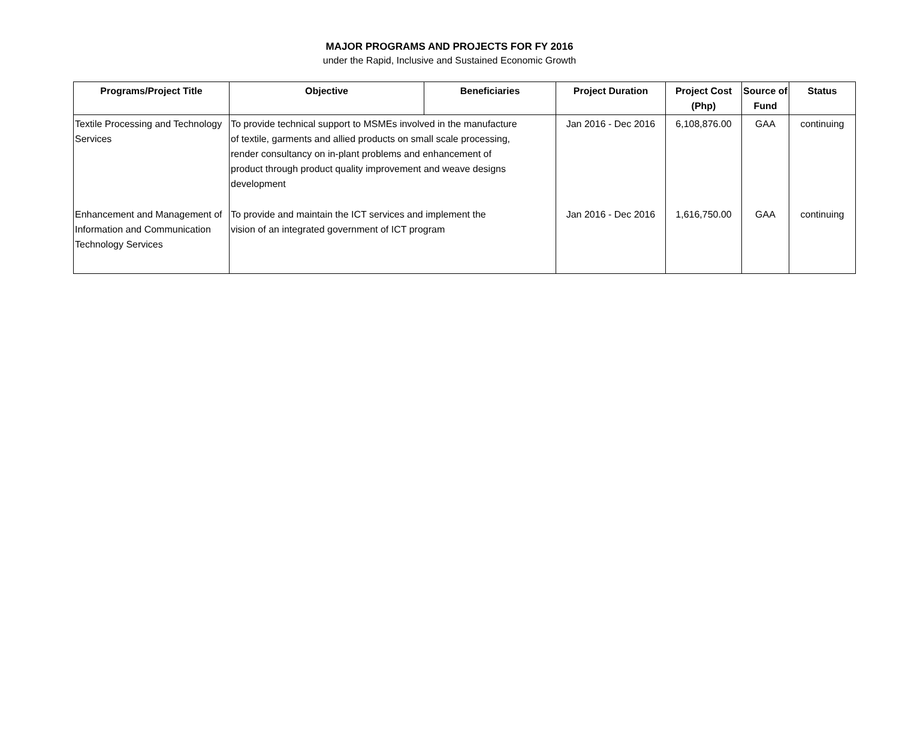MAJOR PROGRAMS AND PROJECTS FOR FY 2016
under the Rapid, Inclusive and Sustained Economic Growth
| Programs/Project Title | Objective | Beneficiaries | Project Duration | Project Cost (Php) | Source of Fund | Status |
| --- | --- | --- | --- | --- | --- | --- |
| Textile Processing and Technology Services | To provide technical support to MSMEs involved in the manufacture of textile, garments and allied products on small scale processing, render consultancy on in-plant problems and enhancement of product through product quality improvement and weave designs development | | Jan 2016 - Dec 2016 | 6,108,876.00 | GAA | continuing |
| Enhancement and Management of Information and Communication Technology Services | To provide and maintain the ICT services and implement the vision of an integrated government of ICT program | | Jan 2016 - Dec 2016 | 1,616,750.00 | GAA | continuing |